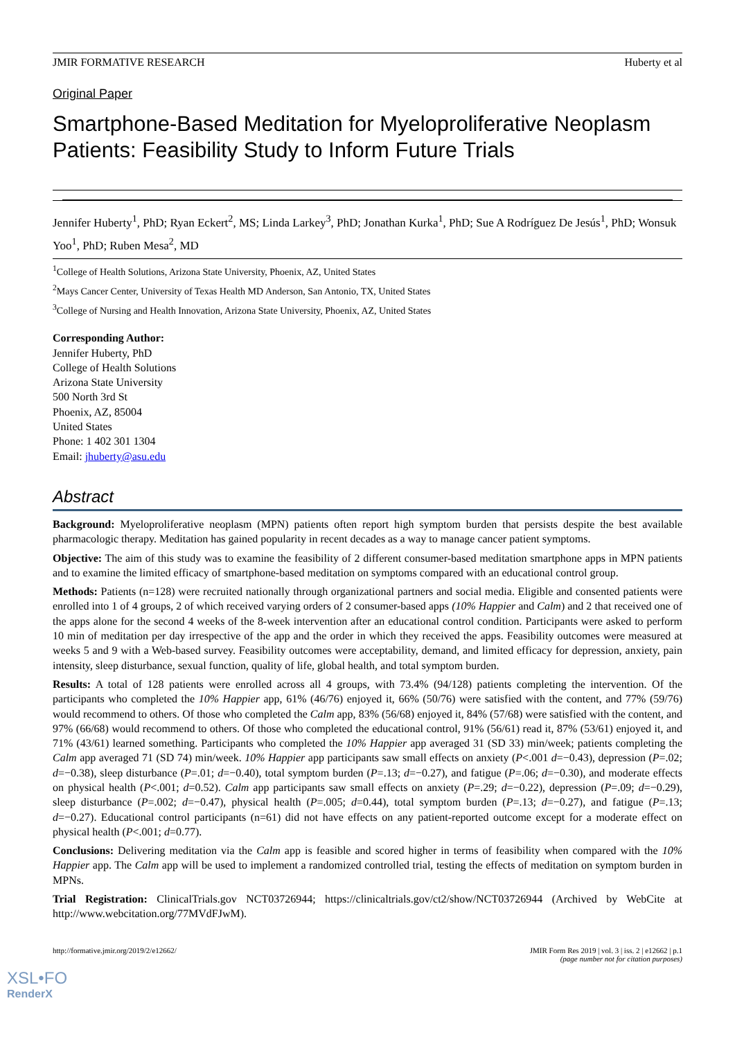JMIR FORMATIVE RESEARCH Huberty et al
Original Paper
Smartphone-Based Meditation for Myeloproliferative Neoplasm Patients: Feasibility Study to Inform Future Trials
Jennifer Huberty<sup>1</sup>, PhD; Ryan Eckert<sup>2</sup>, MS; Linda Larkey<sup>3</sup>, PhD; Jonathan Kurka<sup>1</sup>, PhD; Sue A Rodríguez De Jesús<sup>1</sup>, PhD; Wonsuk Yoo<sup>1</sup>, PhD; Ruben Mesa<sup>2</sup>, MD
<sup>1</sup> College of Health Solutions, Arizona State University, Phoenix, AZ, United States
<sup>2</sup> Mays Cancer Center, University of Texas Health MD Anderson, San Antonio, TX, United States
<sup>3</sup> College of Nursing and Health Innovation, Arizona State University, Phoenix, AZ, United States
Corresponding Author:
Jennifer Huberty, PhD
College of Health Solutions
Arizona State University
500 North 3rd St
Phoenix, AZ, 85004
United States
Phone: 1 402 301 1304
Email: jhuberty@asu.edu
Abstract
Background: Myeloproliferative neoplasm (MPN) patients often report high symptom burden that persists despite the best available pharmacologic therapy. Meditation has gained popularity in recent decades as a way to manage cancer patient symptoms.
Objective: The aim of this study was to examine the feasibility of 2 different consumer-based meditation smartphone apps in MPN patients and to examine the limited efficacy of smartphone-based meditation on symptoms compared with an educational control group.
Methods: Patients (n=128) were recruited nationally through organizational partners and social media. Eligible and consented patients were enrolled into 1 of 4 groups, 2 of which received varying orders of 2 consumer-based apps (10% Happier and Calm) and 2 that received one of the apps alone for the second 4 weeks of the 8-week intervention after an educational control condition. Participants were asked to perform 10 min of meditation per day irrespective of the app and the order in which they received the apps. Feasibility outcomes were measured at weeks 5 and 9 with a Web-based survey. Feasibility outcomes were acceptability, demand, and limited efficacy for depression, anxiety, pain intensity, sleep disturbance, sexual function, quality of life, global health, and total symptom burden.
Results: A total of 128 patients were enrolled across all 4 groups, with 73.4% (94/128) patients completing the intervention. Of the participants who completed the 10% Happier app, 61% (46/76) enjoyed it, 66% (50/76) were satisfied with the content, and 77% (59/76) would recommend to others. Of those who completed the Calm app, 83% (56/68) enjoyed it, 84% (57/68) were satisfied with the content, and 97% (66/68) would recommend to others. Of those who completed the educational control, 91% (56/61) read it, 87% (53/61) enjoyed it, and 71% (43/61) learned something. Participants who completed the 10% Happier app averaged 31 (SD 33) min/week; patients completing the Calm app averaged 71 (SD 74) min/week. 10% Happier app participants saw small effects on anxiety (P<.001 d=−0.43), depression (P=.02; d=−0.38), sleep disturbance (P=.01; d=−0.40), total symptom burden (P=.13; d=−0.27), and fatigue (P=.06; d=−0.30), and moderate effects on physical health (P<.001; d=0.52). Calm app participants saw small effects on anxiety (P=.29; d=−0.22), depression (P=.09; d=−0.29), sleep disturbance (P=.002; d=−0.47), physical health (P=.005; d=0.44), total symptom burden (P=.13; d=−0.27), and fatigue (P=.13; d=−0.27). Educational control participants (n=61) did not have effects on any patient-reported outcome except for a moderate effect on physical health (P<.001; d=0.77).
Conclusions: Delivering meditation via the Calm app is feasible and scored higher in terms of feasibility when compared with the 10% Happier app. The Calm app will be used to implement a randomized controlled trial, testing the effects of meditation on symptom burden in MPNs.
Trial Registration: ClinicalTrials.gov NCT03726944; https://clinicaltrials.gov/ct2/show/NCT03726944 (Archived by WebCite at http://www.webcitation.org/77MVdFJwM).
http://formative.jmir.org/2019/2/e12662/ JMIR Form Res 2019 | vol. 3 | iss. 2 | e12662 | p.1
(page number not for citation purposes)
XSL•FO
RenderX